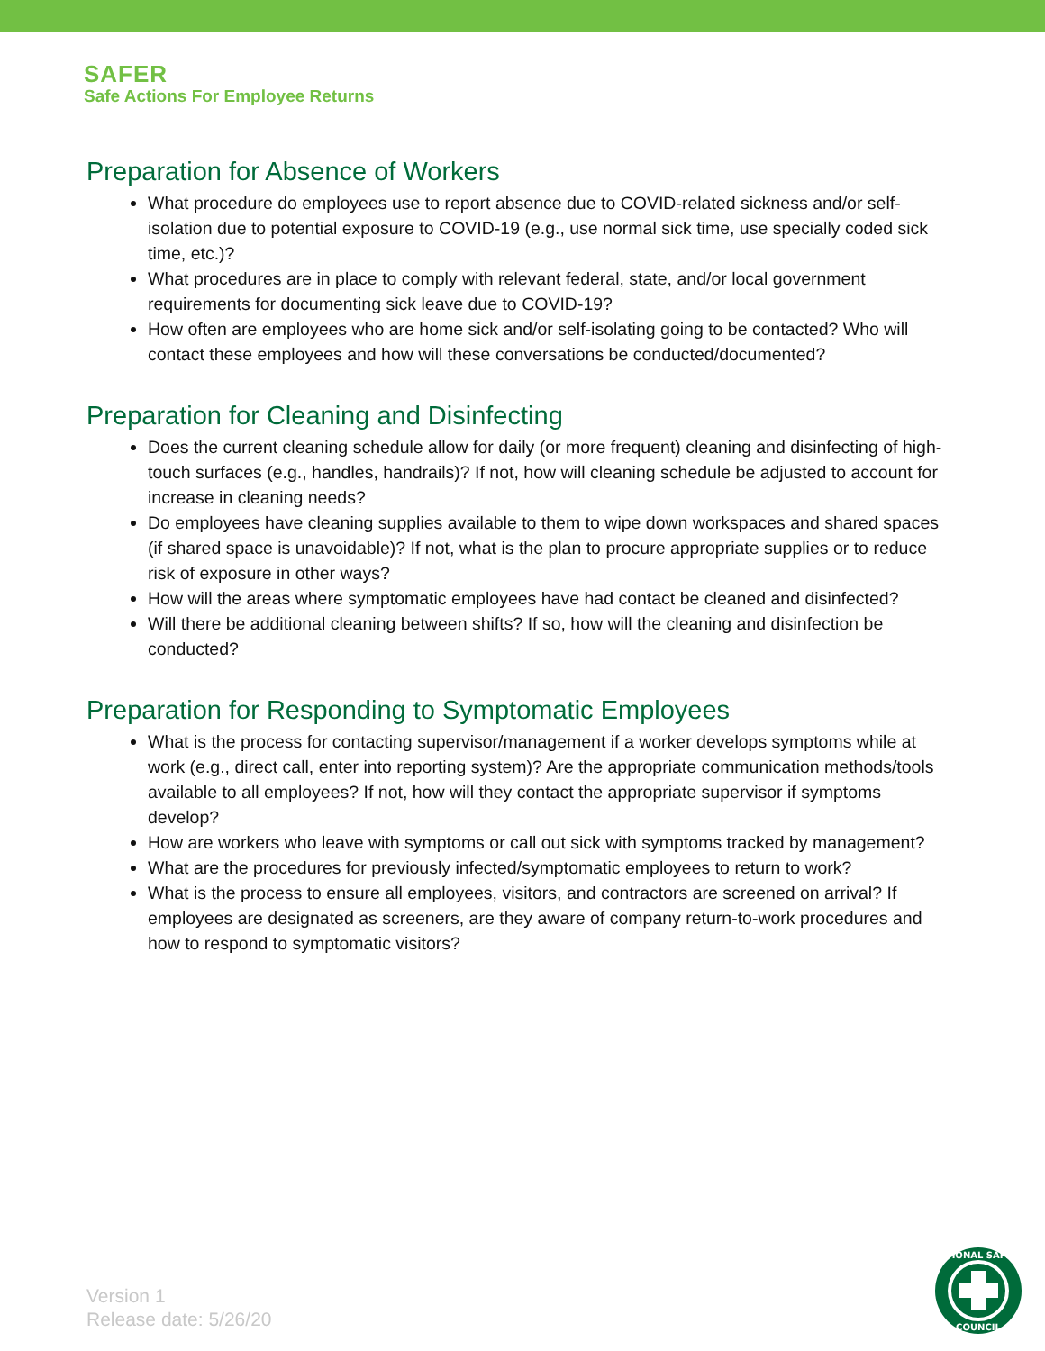SAFER
Safe Actions For Employee Returns
Preparation for Absence of Workers
What procedure do employees use to report absence due to COVID-related sickness and/or self-isolation due to potential exposure to COVID-19 (e.g., use normal sick time, use specially coded sick time, etc.)?
What procedures are in place to comply with relevant federal, state, and/or local government requirements for documenting sick leave due to COVID-19?
How often are employees who are home sick and/or self-isolating going to be contacted? Who will contact these employees and how will these conversations be conducted/documented?
Preparation for Cleaning and Disinfecting
Does the current cleaning schedule allow for daily (or more frequent) cleaning and disinfecting of high-touch surfaces (e.g., handles, handrails)? If not, how will cleaning schedule be adjusted to account for increase in cleaning needs?
Do employees have cleaning supplies available to them to wipe down workspaces and shared spaces (if shared space is unavoidable)? If not, what is the plan to procure appropriate supplies or to reduce risk of exposure in other ways?
How will the areas where symptomatic employees have had contact be cleaned and disinfected?
Will there be additional cleaning between shifts? If so, how will the cleaning and disinfection be conducted?
Preparation for Responding to Symptomatic Employees
What is the process for contacting supervisor/management if a worker develops symptoms while at work (e.g., direct call, enter into reporting system)? Are the appropriate communication methods/tools available to all employees? If not, how will they contact the appropriate supervisor if symptoms develop?
How are workers who leave with symptoms or call out sick with symptoms tracked by management?
What are the procedures for previously infected/symptomatic employees to return to work?
What is the process to ensure all employees, visitors, and contractors are screened on arrival? If employees are designated as screeners, are they aware of company return-to-work procedures and how to respond to symptomatic visitors?
Version 1
Release date: 5/26/20
NATIONAL SAFETY
COUNCIL